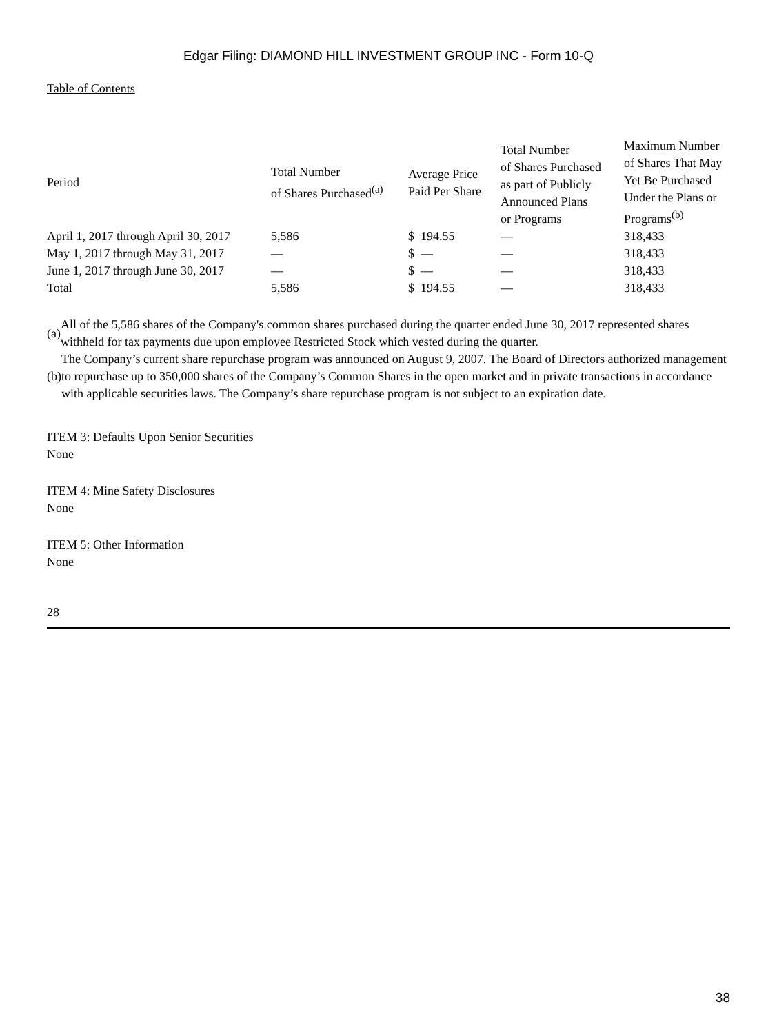Edgar Filing: DIAMOND HILL INVESTMENT GROUP INC - Form 10-Q
Table of Contents
| Period | Total Number of Shares Purchased<sup>(a)</sup> | Average Price Paid Per Share | Total Number of Shares Purchased as part of Publicly Announced Plans or Programs | Maximum Number of Shares That May Yet Be Purchased Under the Plans or Programs<sup>(b)</sup> |
| --- | --- | --- | --- | --- |
| April 1, 2017 through April 30, 2017 | 5,586 | $ 194.55 | — | 318,433 |
| May 1, 2017 through May 31, 2017 | — | $ — | — | 318,433 |
| June 1, 2017 through June 30, 2017 | — | $ — | — | 318,433 |
| Total | 5,586 | $ 194.55 | — | 318,433 |
(a) All of the 5,586 shares of the Company's common shares purchased during the quarter ended June 30, 2017 represented shares withheld for tax payments due upon employee Restricted Stock which vested during the quarter.
(b) The Company’s current share repurchase program was announced on August 9, 2007. The Board of Directors authorized management to repurchase up to 350,000 shares of the Company’s Common Shares in the open market and in private transactions in accordance with applicable securities laws. The Company’s share repurchase program is not subject to an expiration date.
ITEM 3: Defaults Upon Senior Securities
None
ITEM 4: Mine Safety Disclosures
None
ITEM 5: Other Information
None
28
38